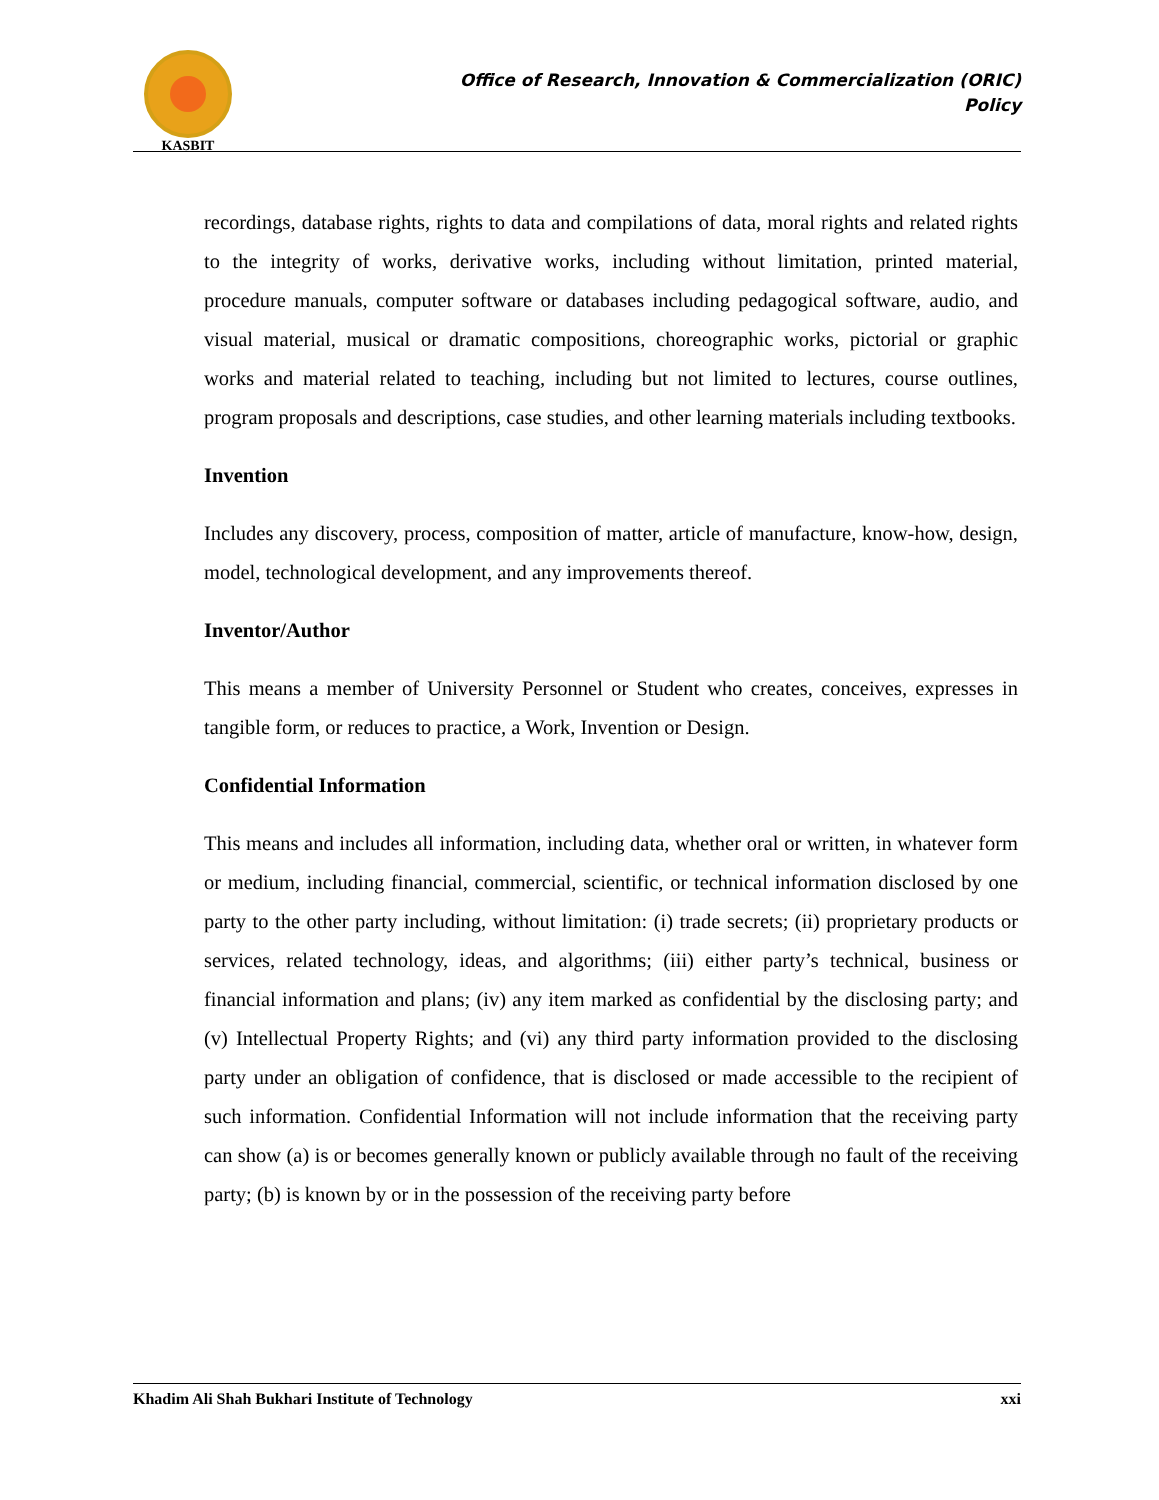KASBIT
Office of Research, Innovation & Commercialization (ORIC)
Policy
recordings, database rights, rights to data and compilations of data, moral rights and related rights to the integrity of works, derivative works, including without limitation, printed material, procedure manuals, computer software or databases including pedagogical software, audio, and visual material, musical or dramatic compositions, choreographic works, pictorial or graphic works and material related to teaching, including but not limited to lectures, course outlines, program proposals and descriptions, case studies, and other learning materials including textbooks.
Invention
Includes any discovery, process, composition of matter, article of manufacture, know-how, design, model, technological development, and any improvements thereof.
Inventor/Author
This means a member of University Personnel or Student who creates, conceives, expresses in tangible form, or reduces to practice, a Work, Invention or Design.
Confidential Information
This means and includes all information, including data, whether oral or written, in whatever form or medium, including financial, commercial, scientific, or technical information disclosed by one party to the other party including, without limitation: (i) trade secrets; (ii) proprietary products or services, related technology, ideas, and algorithms; (iii) either party’s technical, business or financial information and plans; (iv) any item marked as confidential by the disclosing party; and (v) Intellectual Property Rights; and (vi) any third party information provided to the disclosing party under an obligation of confidence, that is disclosed or made accessible to the recipient of such information. Confidential Information will not include information that the receiving party can show (a) is or becomes generally known or publicly available through no fault of the receiving party; (b) is known by or in the possession of the receiving party before
Khadim Ali Shah Bukhari Institute of Technology xxi